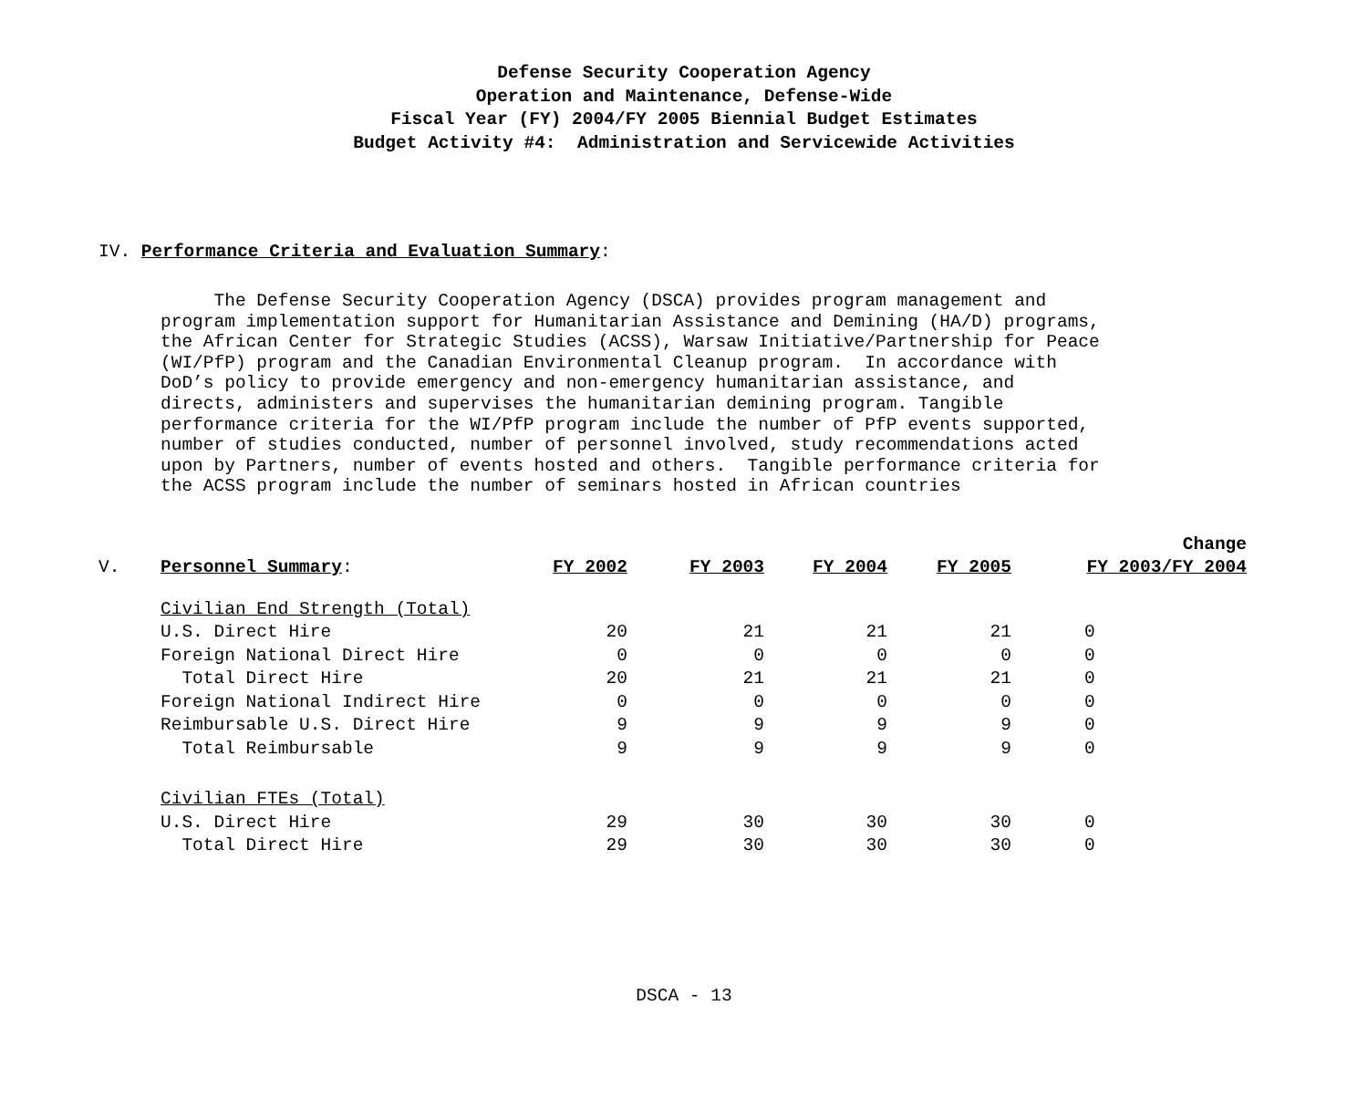Defense Security Cooperation Agency
Operation and Maintenance, Defense-Wide
Fiscal Year (FY) 2004/FY 2005 Biennial Budget Estimates
Budget Activity #4: Administration and Servicewide Activities
IV. Performance Criteria and Evaluation Summary:
The Defense Security Cooperation Agency (DSCA) provides program management and program implementation support for Humanitarian Assistance and Demining (HA/D) programs, the African Center for Strategic Studies (ACSS), Warsaw Initiative/Partnership for Peace (WI/PfP) program and the Canadian Environmental Cleanup program. In accordance with DoD’s policy to provide emergency and non-emergency humanitarian assistance, and directs, administers and supervises the humanitarian demining program. Tangible performance criteria for the WI/PfP program include the number of PfP events supported, number of studies conducted, number of personnel involved, study recommendations acted upon by Partners, number of events hosted and others. Tangible performance criteria for the ACSS program include the number of seminars hosted in African countries
| V. | Personnel Summary : | FY 2002 | FY 2003 | FY 2004 | FY 2005 | Change FY 2003/FY 2004 |
| | Civilian End Strength (Total) | | | | | |
| | U.S. Direct Hire | 20 | 21 | 21 | 21 | 0 |
| | Foreign National Direct Hire | 0 | 0 | 0 | 0 | 0 |
| | Total Direct Hire | 20 | 21 | 21 | 21 | 0 |
| | Foreign National Indirect Hire | 0 | 0 | 0 | 0 | 0 |
| | Reimbursable U.S. Direct Hire | 9 | 9 | 9 | 9 | 0 |
| | Total Reimbursable | 9 | 9 | 9 | 9 | 0 |
| | Civilian FTEs (Total) | | | | | |
| | U.S. Direct Hire | 29 | 30 | 30 | 30 | 0 |
| | Total Direct Hire | 29 | 30 | 30 | 30 | 0 |
DSCA - 13